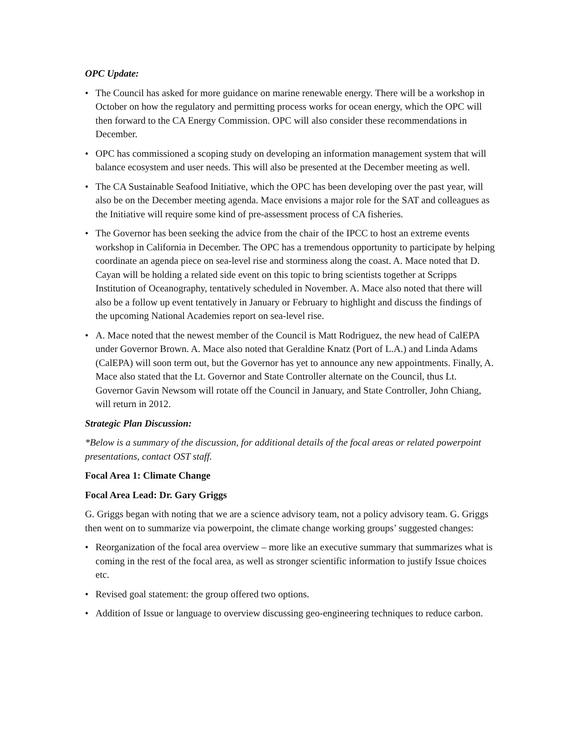OPC Update:
• The Council has asked for more guidance on marine renewable energy. There will be a workshop in October on how the regulatory and permitting process works for ocean energy, which the OPC will then forward to the CA Energy Commission. OPC will also consider these recommendations in December.
• OPC has commissioned a scoping study on developing an information management system that will balance ecosystem and user needs. This will also be presented at the December meeting as well.
• The CA Sustainable Seafood Initiative, which the OPC has been developing over the past year, will also be on the December meeting agenda. Mace envisions a major role for the SAT and colleagues as the Initiative will require some kind of pre-assessment process of CA fisheries.
• The Governor has been seeking the advice from the chair of the IPCC to host an extreme events workshop in California in December. The OPC has a tremendous opportunity to participate by helping coordinate an agenda piece on sea-level rise and storminess along the coast. A. Mace noted that D. Cayan will be holding a related side event on this topic to bring scientists together at Scripps Institution of Oceanography, tentatively scheduled in November. A. Mace also noted that there will also be a follow up event tentatively in January or February to highlight and discuss the findings of the upcoming National Academies report on sea-level rise.
• A. Mace noted that the newest member of the Council is Matt Rodriguez, the new head of CalEPA under Governor Brown. A. Mace also noted that Geraldine Knatz (Port of L.A.) and Linda Adams (CalEPA) will soon term out, but the Governor has yet to announce any new appointments. Finally, A. Mace also stated that the Lt. Governor and State Controller alternate on the Council, thus Lt. Governor Gavin Newsom will rotate off the Council in January, and State Controller, John Chiang, will return in 2012.
Strategic Plan Discussion:
*Below is a summary of the discussion, for additional details of the focal areas or related powerpoint presentations, contact OST staff.
Focal Area 1: Climate Change
Focal Area Lead: Dr. Gary Griggs
G. Griggs began with noting that we are a science advisory team, not a policy advisory team. G. Griggs then went on to summarize via powerpoint, the climate change working groups’ suggested changes:
• Reorganization of the focal area overview – more like an executive summary that summarizes what is coming in the rest of the focal area, as well as stronger scientific information to justify Issue choices etc.
• Revised goal statement: the group offered two options.
• Addition of Issue or language to overview discussing geo-engineering techniques to reduce carbon.